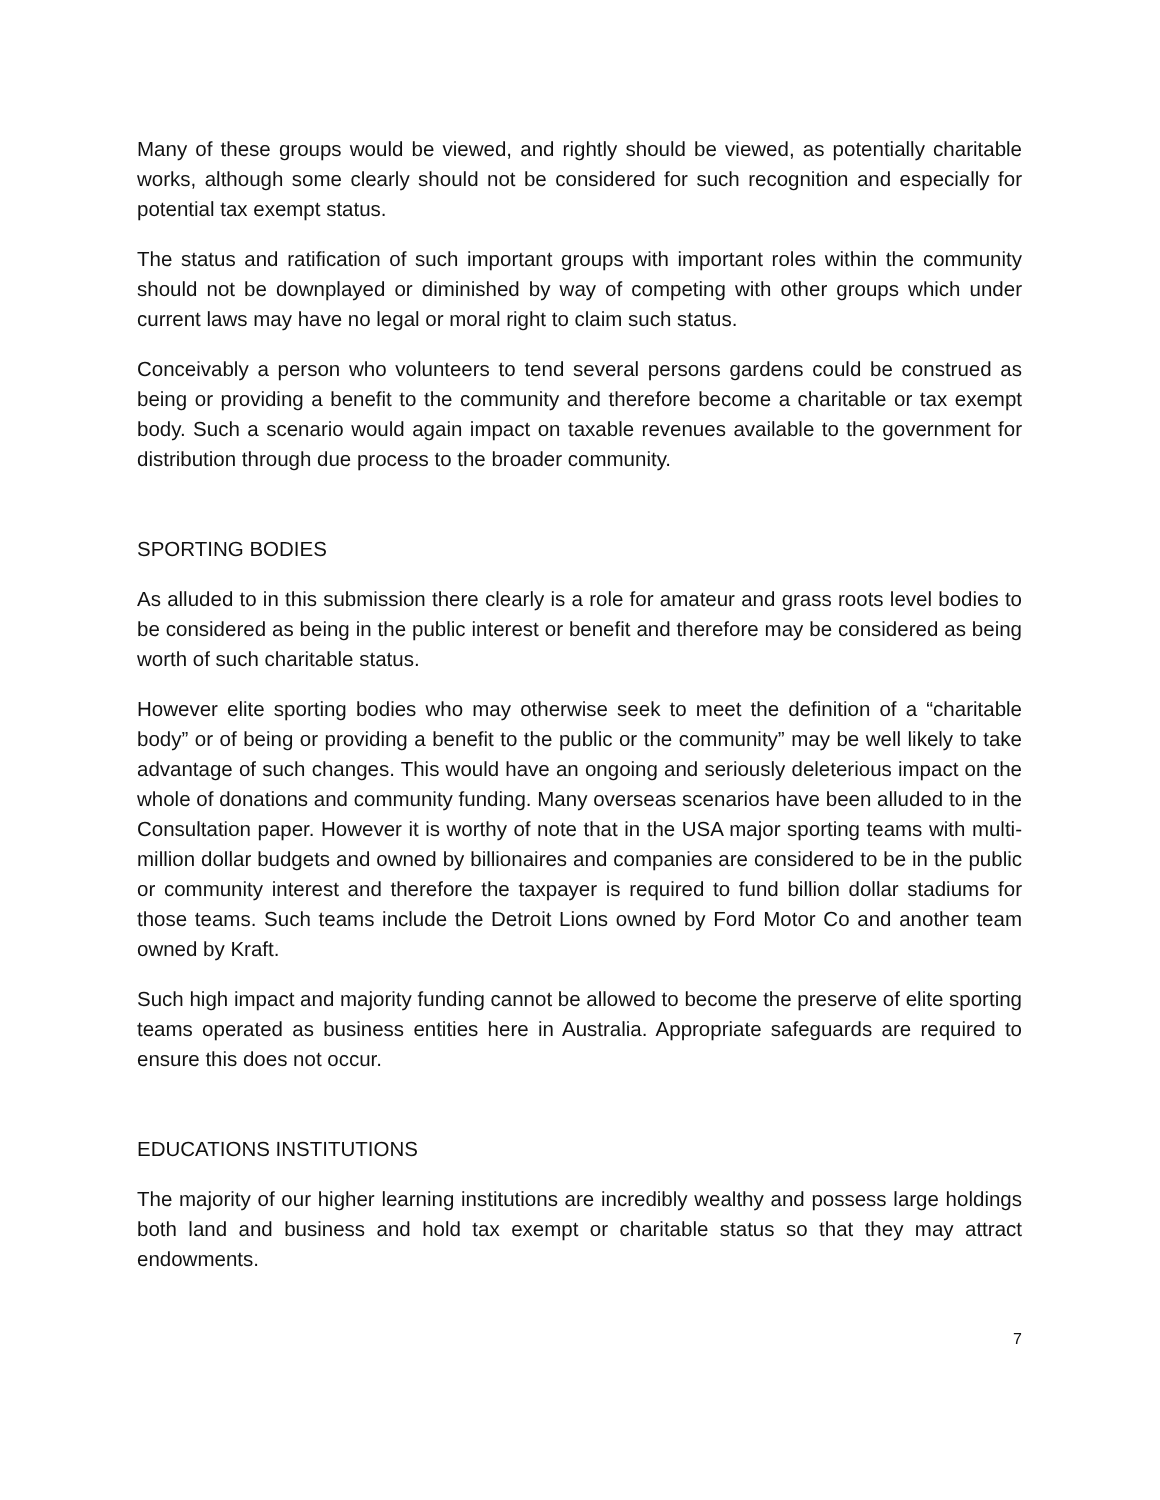Many of these groups would be viewed, and rightly should be viewed, as potentially charitable works, although some clearly should not be considered for such recognition and especially for potential tax exempt status.
The status and ratification of such important groups with important roles within the community should not be downplayed or diminished by way of competing with other groups which under current laws may have no legal or moral right to claim such status.
Conceivably a person who volunteers to tend several persons gardens could be construed as being or providing a benefit to the community and therefore become a charitable or tax exempt body. Such a scenario would again impact on taxable revenues available to the government for distribution through due process to the broader community.
SPORTING BODIES
As alluded to in this submission there clearly is a role for amateur and grass roots level bodies to be considered as being in the public interest or benefit and therefore may be considered as being worth of such charitable status.
However elite sporting bodies who may otherwise seek to meet the definition of a “charitable body” or of being or providing a benefit to the public or the community” may be well likely to take advantage of such changes. This would have an ongoing and seriously deleterious impact on the whole of donations and community funding. Many overseas scenarios have been alluded to in the Consultation paper. However it is worthy of note that in the USA major sporting teams with multi-million dollar budgets and owned by billionaires and companies are considered to be in the public or community interest and therefore the taxpayer is required to fund billion dollar stadiums for those teams. Such teams include the Detroit Lions owned by Ford Motor Co and another team owned by Kraft.
Such high impact and majority funding cannot be allowed to become the preserve of elite sporting teams operated as business entities here in Australia. Appropriate safeguards are required to ensure this does not occur.
EDUCATIONS INSTITUTIONS
The majority of our higher learning institutions are incredibly wealthy and possess large holdings both land and business and hold tax exempt or charitable status so that they may attract endowments.
7